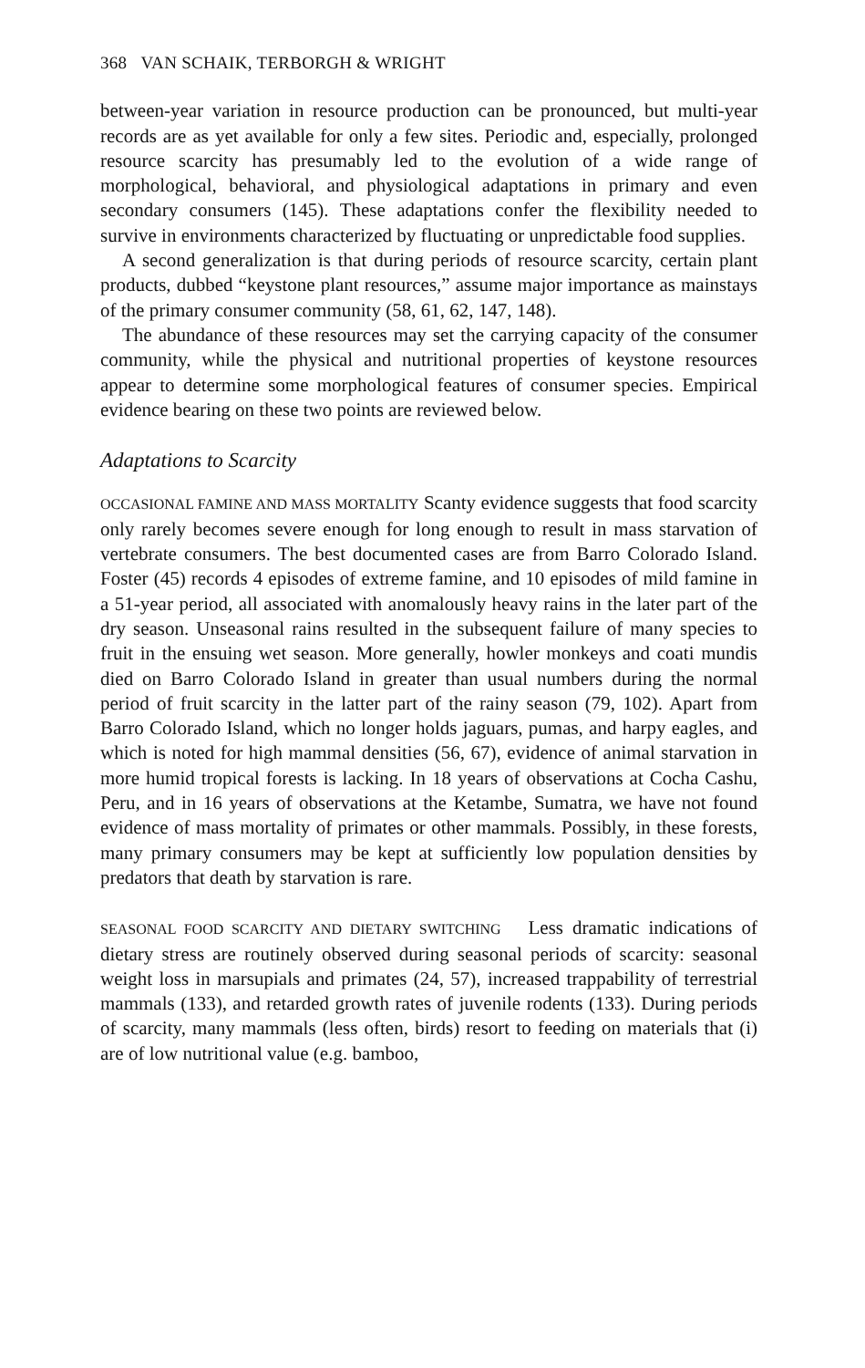368 VAN SCHAIK, TERBORGH & WRIGHT
between-year variation in resource production can be pronounced, but multi-year records are as yet available for only a few sites. Periodic and, especially, prolonged resource scarcity has presumably led to the evolution of a wide range of morphological, behavioral, and physiological adaptations in primary and even secondary consumers (145). These adaptations confer the flexibility needed to survive in environments characterized by fluctuating or unpredictable food supplies.
A second generalization is that during periods of resource scarcity, certain plant products, dubbed “keystone plant resources,” assume major importance as mainstays of the primary consumer community (58, 61, 62, 147, 148).
The abundance of these resources may set the carrying capacity of the consumer community, while the physical and nutritional properties of keystone resources appear to determine some morphological features of consumer species. Empirical evidence bearing on these two points are reviewed below.
Adaptations to Scarcity
OCCASIONAL FAMINE AND MASS MORTALITY Scanty evidence suggests that food scarcity only rarely becomes severe enough for long enough to result in mass starvation of vertebrate consumers. The best documented cases are from Barro Colorado Island. Foster (45) records 4 episodes of extreme famine, and 10 episodes of mild famine in a 51-year period, all associated with anomalously heavy rains in the later part of the dry season. Unseasonal rains resulted in the subsequent failure of many species to fruit in the ensuing wet season. More generally, howler monkeys and coati mundis died on Barro Colorado Island in greater than usual numbers during the normal period of fruit scarcity in the latter part of the rainy season (79, 102). Apart from Barro Colorado Island, which no longer holds jaguars, pumas, and harpy eagles, and which is noted for high mammal densities (56, 67), evidence of animal starvation in more humid tropical forests is lacking. In 18 years of observations at Cocha Cashu, Peru, and in 16 years of observations at the Ketambe, Sumatra, we have not found evidence of mass mortality of primates or other mammals. Possibly, in these forests, many primary consumers may be kept at sufficiently low population densities by predators that death by starvation is rare.
SEASONAL FOOD SCARCITY AND DIETARY SWITCHING Less dramatic indications of dietary stress are routinely observed during seasonal periods of scarcity: seasonal weight loss in marsupials and primates (24, 57), increased trappability of terrestrial mammals (133), and retarded growth rates of juvenile rodents (133). During periods of scarcity, many mammals (less often, birds) resort to feeding on materials that (i) are of low nutritional value (e.g. bamboo,